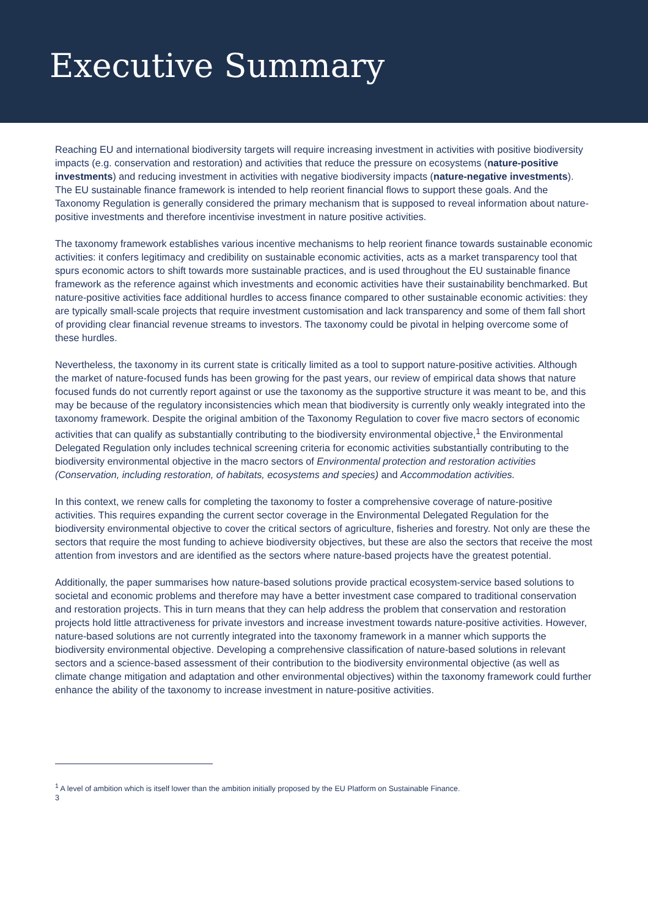Executive Summary
Reaching EU and international biodiversity targets will require increasing investment in activities with positive biodiversity impacts (e.g. conservation and restoration) and activities that reduce the pressure on ecosystems (nature-positive investments) and reducing investment in activities with negative biodiversity impacts (nature-negative investments). The EU sustainable finance framework is intended to help reorient financial flows to support these goals. And the Taxonomy Regulation is generally considered the primary mechanism that is supposed to reveal information about nature-positive investments and therefore incentivise investment in nature positive activities.
The taxonomy framework establishes various incentive mechanisms to help reorient finance towards sustainable economic activities: it confers legitimacy and credibility on sustainable economic activities, acts as a market transparency tool that spurs economic actors to shift towards more sustainable practices, and is used throughout the EU sustainable finance framework as the reference against which investments and economic activities have their sustainability benchmarked. But nature-positive activities face additional hurdles to access finance compared to other sustainable economic activities: they are typically small-scale projects that require investment customisation and lack transparency and some of them fall short of providing clear financial revenue streams to investors. The taxonomy could be pivotal in helping overcome some of these hurdles.
Nevertheless, the taxonomy in its current state is critically limited as a tool to support nature-positive activities. Although the market of nature-focused funds has been growing for the past years, our review of empirical data shows that nature focused funds do not currently report against or use the taxonomy as the supportive structure it was meant to be, and this may be because of the regulatory inconsistencies which mean that biodiversity is currently only weakly integrated into the taxonomy framework. Despite the original ambition of the Taxonomy Regulation to cover five macro sectors of economic activities that can qualify as substantially contributing to the biodiversity environmental objective,<sup>1</sup> the Environmental Delegated Regulation only includes technical screening criteria for economic activities substantially contributing to the biodiversity environmental objective in the macro sectors of Environmental protection and restoration activities (Conservation, including restoration, of habitats, ecosystems and species) and Accommodation activities.
In this context, we renew calls for completing the taxonomy to foster a comprehensive coverage of nature-positive activities. This requires expanding the current sector coverage in the Environmental Delegated Regulation for the biodiversity environmental objective to cover the critical sectors of agriculture, fisheries and forestry. Not only are these the sectors that require the most funding to achieve biodiversity objectives, but these are also the sectors that receive the most attention from investors and are identified as the sectors where nature-based projects have the greatest potential.
Additionally, the paper summarises how nature-based solutions provide practical ecosystem-service based solutions to societal and economic problems and therefore may have a better investment case compared to traditional conservation and restoration projects. This in turn means that they can help address the problem that conservation and restoration projects hold little attractiveness for private investors and increase investment towards nature-positive activities. However, nature-based solutions are not currently integrated into the taxonomy framework in a manner which supports the biodiversity environmental objective. Developing a comprehensive classification of nature-based solutions in relevant sectors and a science-based assessment of their contribution to the biodiversity environmental objective (as well as climate change mitigation and adaptation and other environmental objectives) within the taxonomy framework could further enhance the ability of the taxonomy to increase investment in nature-positive activities.
<sup>1</sup> A level of ambition which is itself lower than the ambition initially proposed by the EU Platform on Sustainable Finance.
3